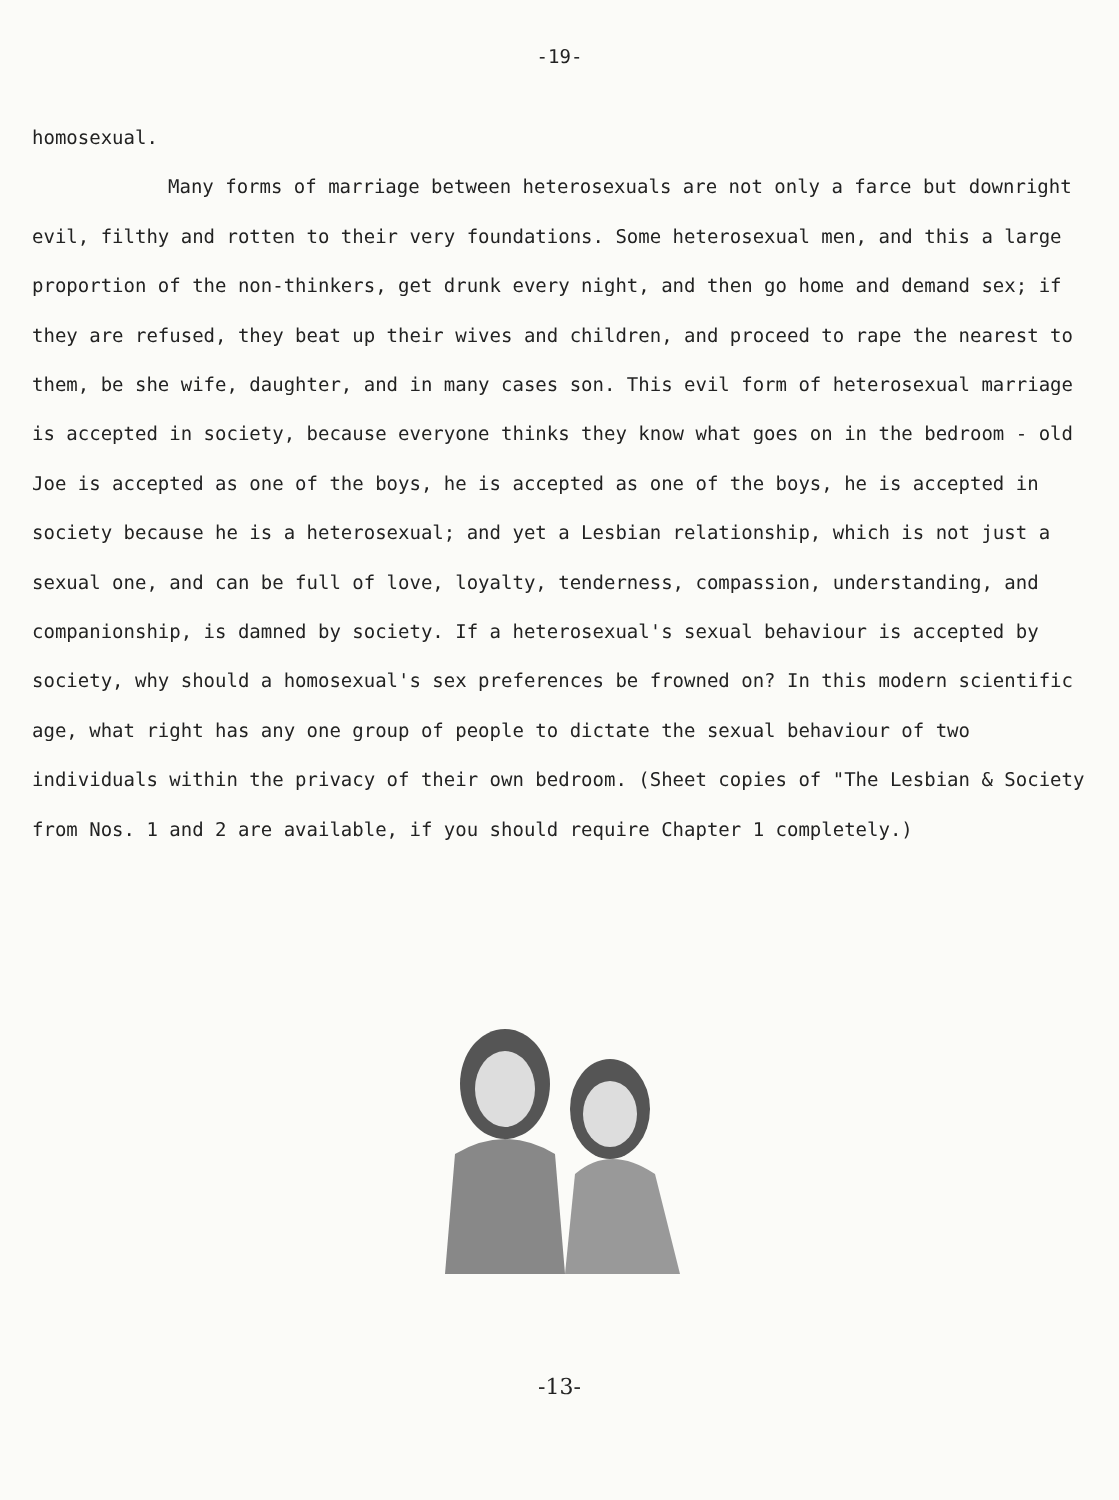-19-
homosexual.
Many forms of marriage between heterosexuals are not only a farce but downright evil, filthy and rotten to their very foundations. Some heterosexual men, and this a large proportion of the non-thinkers, get drunk every night, and then go home and demand sex; if they are refused, they beat up their wives and children, and proceed to rape the nearest to them, be she wife, daughter, and in many cases son. This evil form of heterosexual marriage is accepted in society, because everyone thinks they know what goes on in the bedroom - old Joe is accepted as one of the boys, he is accepted as one of the boys, he is accepted in society because he is a heterosexual; and yet a Lesbian relationship, which is not just a sexual one, and can be full of love, loyalty, tenderness, compassion, understanding, and companionship, is damned by society. If a heterosexual's sexual behaviour is accepted by society, why should a homosexual's sex preferences be frowned on? In this modern scientific age, what right has any one group of people to dictate the sexual behaviour of two individuals within the privacy of their own bedroom. (Sheet copies of "The Lesbian & Society from Nos. 1 and 2 are available, if you should require Chapter 1 completely.)
-13-